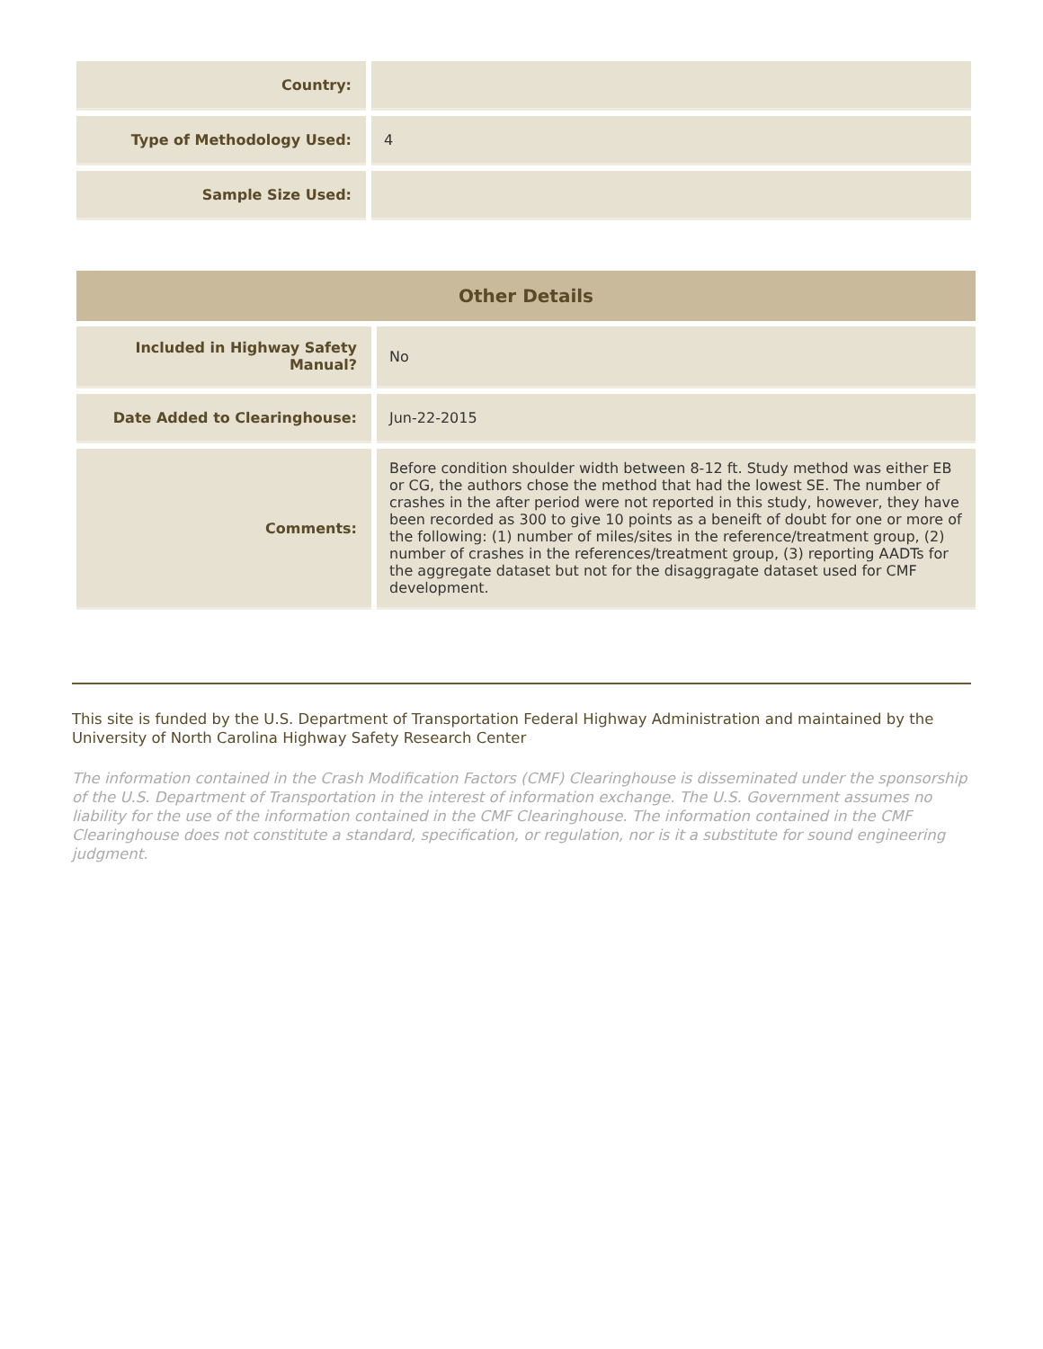| Country: | |
| Type of Methodology Used: | 4 |
| Sample Size Used: | |
| Other Details | |
| --- | --- |
| Included in Highway Safety Manual? | No |
| Date Added to Clearinghouse: | Jun-22-2015 |
| Comments: | Before condition shoulder width between 8-12 ft. Study method was either EB or CG, the authors chose the method that had the lowest SE. The number of crashes in the after period were not reported in this study, however, they have been recorded as 300 to give 10 points as a beneift of doubt for one or more of the following: (1) number of miles/sites in the reference/treatment group, (2) number of crashes in the references/treatment group, (3) reporting AADTs for the aggregate dataset but not for the disaggragate dataset used for CMF development. |
This site is funded by the U.S. Department of Transportation Federal Highway Administration and maintained by the University of North Carolina Highway Safety Research Center
The information contained in the Crash Modification Factors (CMF) Clearinghouse is disseminated under the sponsorship of the U.S. Department of Transportation in the interest of information exchange. The U.S. Government assumes no liability for the use of the information contained in the CMF Clearinghouse. The information contained in the CMF Clearinghouse does not constitute a standard, specification, or regulation, nor is it a substitute for sound engineering judgment.